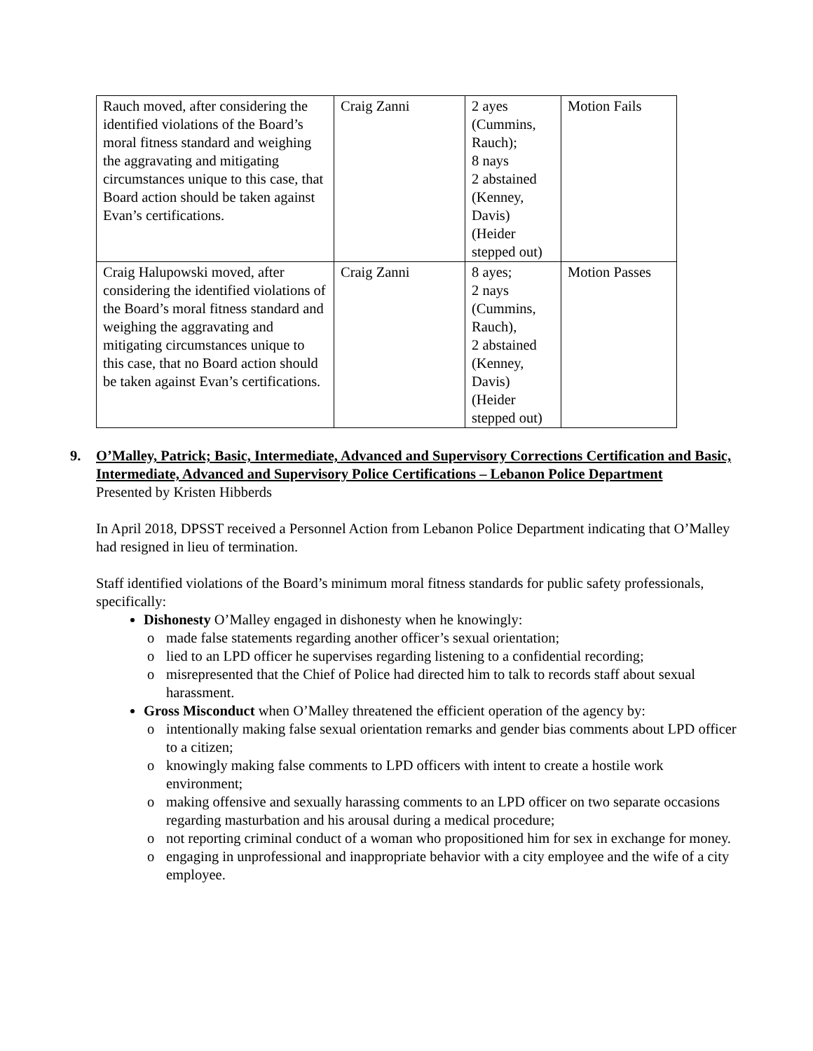| Rauch moved, after considering the identified violations of the Board’s moral fitness standard and weighing the aggravating and mitigating circumstances unique to this case, that Board action should be taken against Evan’s certifications. | Craig Zanni | 2 ayes (Cummins, Rauch); 8 nays 2 abstained (Kenney, Davis) (Heider stepped out) | Motion Fails |
| Craig Halupowski moved, after considering the identified violations of the Board’s moral fitness standard and weighing the aggravating and mitigating circumstances unique to this case, that no Board action should be taken against Evan’s certifications. | Craig Zanni | 8 ayes; 2 nays (Cummins, Rauch), 2 abstained (Kenney, Davis) (Heider stepped out) | Motion Passes |
9. O’Malley, Patrick; Basic, Intermediate, Advanced and Supervisory Corrections Certification and Basic, Intermediate, Advanced and Supervisory Police Certifications – Lebanon Police Department
Presented by Kristen Hibberds
In April 2018, DPSST received a Personnel Action from Lebanon Police Department indicating that O’Malley had resigned in lieu of termination.
Staff identified violations of the Board’s minimum moral fitness standards for public safety professionals, specifically:
Dishonesty O’Malley engaged in dishonesty when he knowingly:
o made false statements regarding another officer’s sexual orientation;
o lied to an LPD officer he supervises regarding listening to a confidential recording;
o misrepresented that the Chief of Police had directed him to talk to records staff about sexual harassment.
Gross Misconduct when O’Malley threatened the efficient operation of the agency by:
o intentionally making false sexual orientation remarks and gender bias comments about LPD officer to a citizen;
o knowingly making false comments to LPD officers with intent to create a hostile work environment;
o making offensive and sexually harassing comments to an LPD officer on two separate occasions regarding masturbation and his arousal during a medical procedure;
o not reporting criminal conduct of a woman who propositioned him for sex in exchange for money.
o engaging in unprofessional and inappropriate behavior with a city employee and the wife of a city employee.